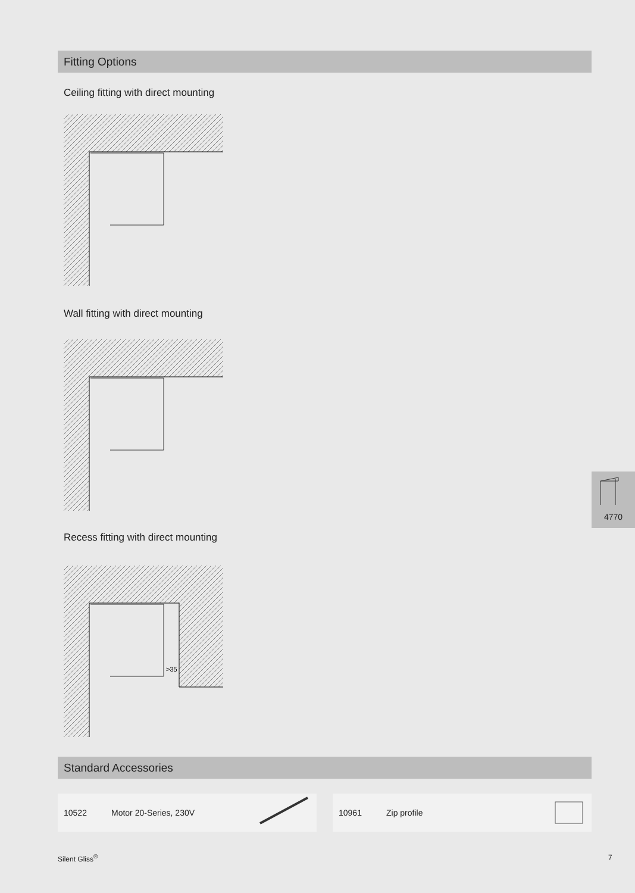Fitting Options
Ceiling fitting with direct mounting
Wall fitting with direct mounting
Recess fitting with direct mounting
>35
Standard Accessories
10522 Motor 20-Series, 230V 10961 Zip profile
4770
Silent Gliss<sup>®</sup> 7